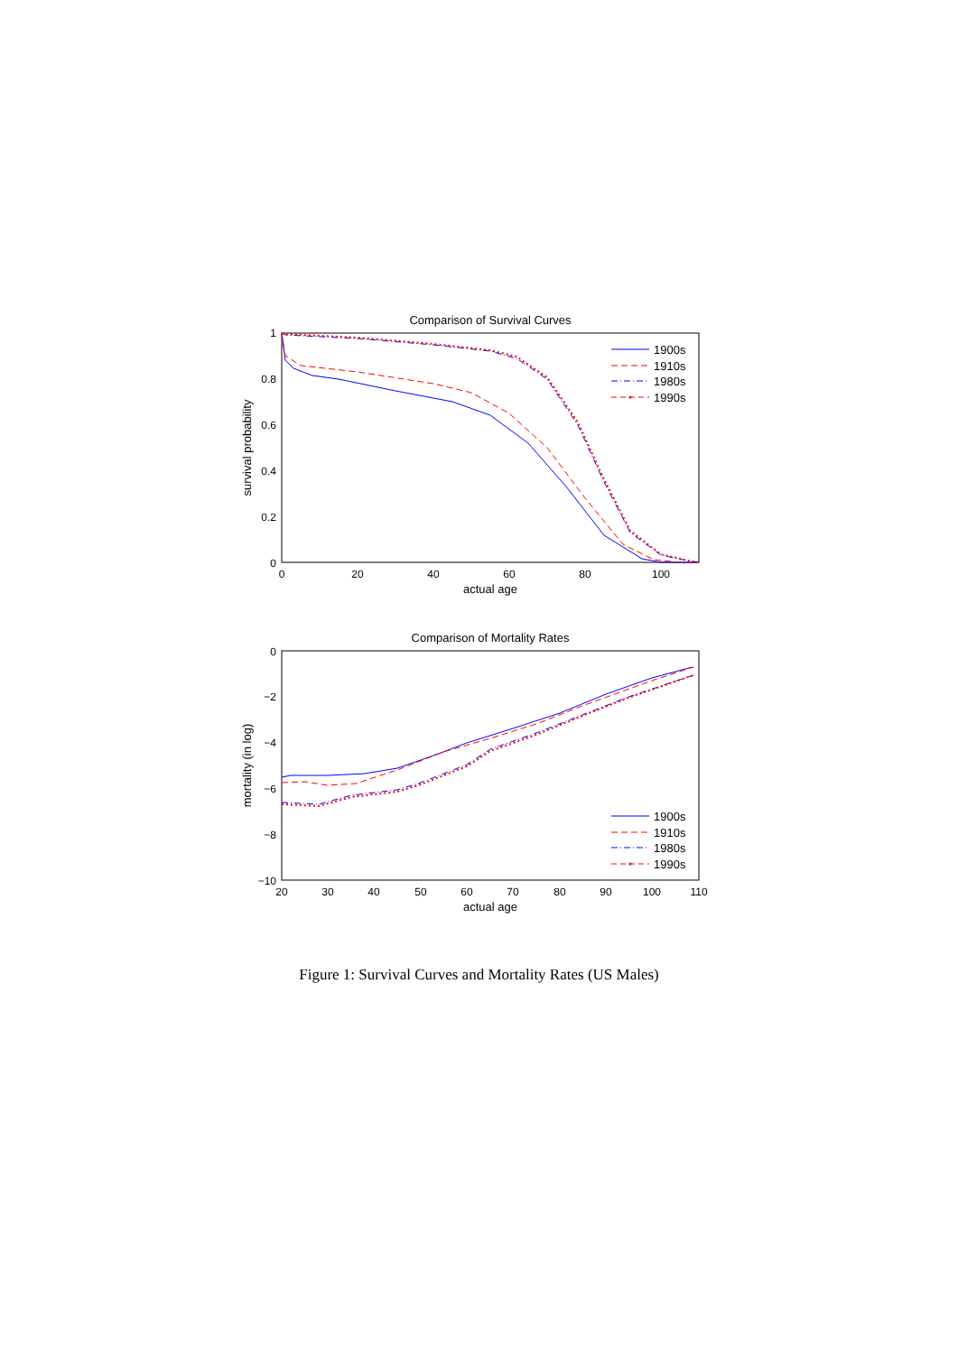Comparison of Survival Curves
1
0.8
0.6
0.4
0.2
0
0
20
40
60
80
100
actual age
survival probability
1900s
1910s
1980s
1990s
Comparison of Mortality Rates
0
−2
−4
−6
−8
−10
20
30
40
50
60
70
80
90
100
110
actual age
mortality (in log)
1900s
1910s
1980s
1990s
Figure 1: Survival Curves and Mortality Rates (US Males)